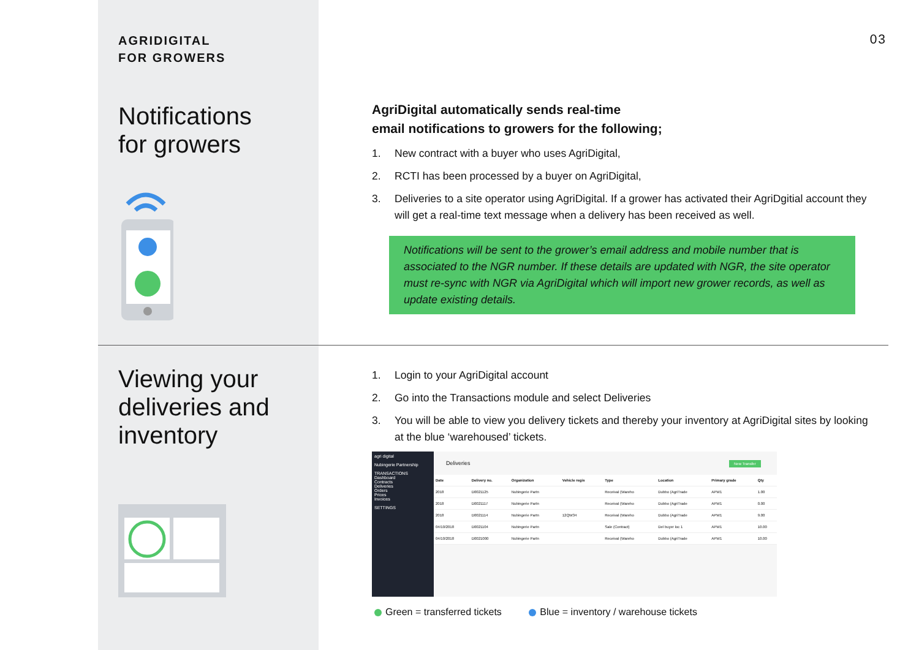03
AGRIDIGITAL
FOR GROWERS
Notifications
for growers
AgriDigital automatically sends real-time
email notifications to growers for the following;
1. New contract with a buyer who uses AgriDigital,
2. RCTI has been processed by a buyer on AgriDigital,
3. Deliveries to a site operator using AgriDigital. If a grower has activated their AgriDgitial account they will get a real-time text message when a delivery has been received as well.
Notifications will be sent to the grower’s email address and mobile number that is associated to the NGR number. If these details are updated with NGR, the site operator must re-sync with NGR via AgriDigital which will import new grower records, as well as update existing details.
Viewing your
deliveries and
inventory
1. Login to your AgriDigital account
2. Go into the Transactions module and select Deliveries
3. You will be able to view you delivery tickets and thereby your inventory at AgriDigital sites by looking at the blue ‘warehoused’ tickets.
agri digital
Nubingerie Partnership
TRANSACTIONS
Dashboard
Contracts
Deliveries
Orders
Prices
Invoices
SETTINGS
Deliveries New Transfer
| Date | Delivery no. | Organization | Vehicle regis | Type | Location | Primary grade | Qty |
| --- | --- | --- | --- | --- | --- | --- | --- |
| 2018 | D0021125 | Nubingerie Partn | | Receival (Wareho | Dubbo (AgriTrade | APW1 | 1.00 |
| 2018 | D0021117 | Nubingerie Partn | | Receival (Wareho | Dubbo (AgriTrade | APW1 | 0.00 |
| 2018 | D0021114 | Nubingerie Partn | 12QW34 | Receival (Wareho | Dubbo (AgriTrade | APW1 | 9.00 |
| 04/10/2018 | D0021104 | Nubingerie Partn | | Sale (Contract) | Del buyer loc 1 | APW1 | 10.00 |
| 04/10/2018 | D0021000 | Nubingerie Partn | | Receival (Wareho | Dubbo (AgriTrade | APW1 | 10.00 |
Green = transferred tickets Blue = inventory / warehouse tickets